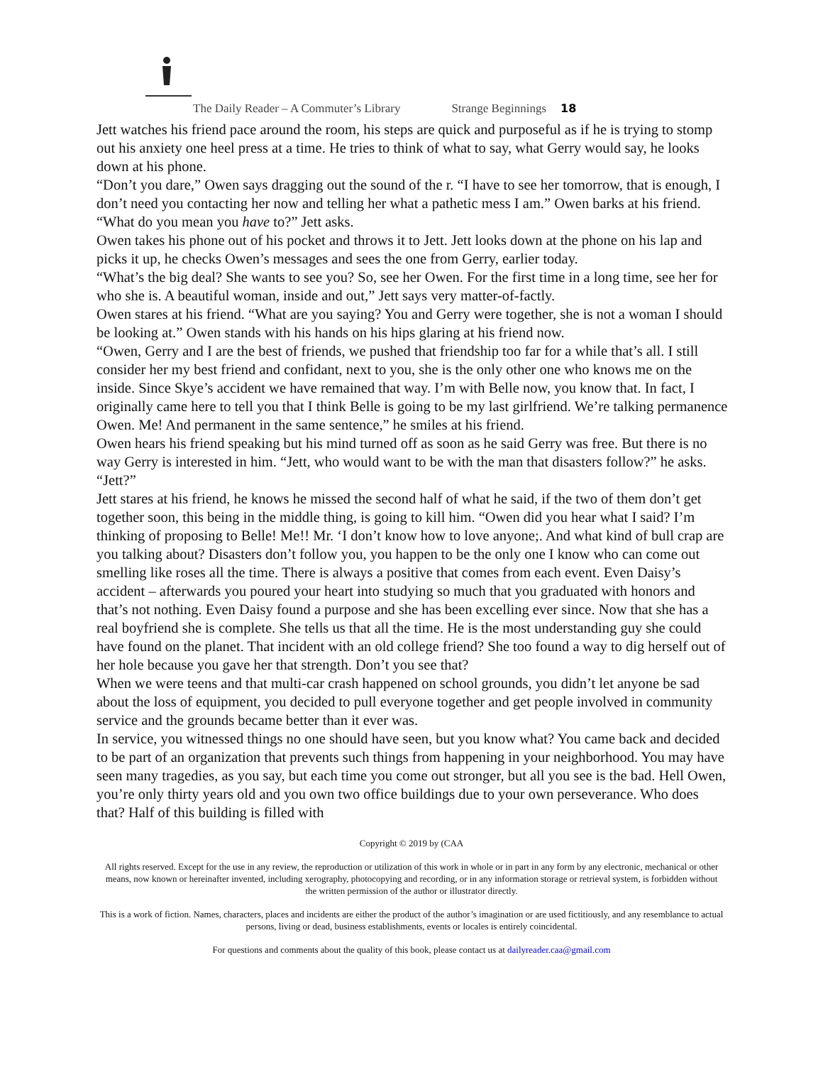The Daily Reader – A Commuter’s Library Strange Beginnings 18
Jett watches his friend pace around the room, his steps are quick and purposeful as if he is trying to stomp out his anxiety one heel press at a time. He tries to think of what to say, what Gerry would say, he looks down at his phone.
“Don’t you dare,” Owen says dragging out the sound of the r. “I have to see her tomorrow, that is enough, I don’t need you contacting her now and telling her what a pathetic mess I am.” Owen barks at his friend.
“What do you mean you have to?” Jett asks.
Owen takes his phone out of his pocket and throws it to Jett. Jett looks down at the phone on his lap and picks it up, he checks Owen’s messages and sees the one from Gerry, earlier today.
“What’s the big deal? She wants to see you? So, see her Owen. For the first time in a long time, see her for who she is. A beautiful woman, inside and out,” Jett says very matter-of-factly.
Owen stares at his friend. “What are you saying? You and Gerry were together, she is not a woman I should be looking at.” Owen stands with his hands on his hips glaring at his friend now.
“Owen, Gerry and I are the best of friends, we pushed that friendship too far for a while that’s all. I still consider her my best friend and confidant, next to you, she is the only other one who knows me on the inside. Since Skye’s accident we have remained that way. I’m with Belle now, you know that. In fact, I originally came here to tell you that I think Belle is going to be my last girlfriend. We’re talking permanence Owen. Me! And permanent in the same sentence,” he smiles at his friend.
Owen hears his friend speaking but his mind turned off as soon as he said Gerry was free. But there is no way Gerry is interested in him. “Jett, who would want to be with the man that disasters follow?” he asks. “Jett?”
Jett stares at his friend, he knows he missed the second half of what he said, if the two of them don’t get together soon, this being in the middle thing, is going to kill him. “Owen did you hear what I said? I’m thinking of proposing to Belle! Me!! Mr. ‘I don’t know how to love anyone;. And what kind of bull crap are you talking about? Disasters don’t follow you, you happen to be the only one I know who can come out smelling like roses all the time. There is always a positive that comes from each event. Even Daisy’s accident – afterwards you poured your heart into studying so much that you graduated with honors and that’s not nothing. Even Daisy found a purpose and she has been excelling ever since. Now that she has a real boyfriend she is complete. She tells us that all the time. He is the most understanding guy she could have found on the planet. That incident with an old college friend? She too found a way to dig herself out of her hole because you gave her that strength. Don’t you see that?
When we were teens and that multi-car crash happened on school grounds, you didn’t let anyone be sad about the loss of equipment, you decided to pull everyone together and get people involved in community service and the grounds became better than it ever was.
In service, you witnessed things no one should have seen, but you know what? You came back and decided to be part of an organization that prevents such things from happening in your neighborhood. You may have seen many tragedies, as you say, but each time you come out stronger, but all you see is the bad. Hell Owen, you’re only thirty years old and you own two office buildings due to your own perseverance. Who does that? Half of this building is filled with
Copyright © 2019 by (CAA
All rights reserved. Except for the use in any review, the reproduction or utilization of this work in whole or in part in any form by any electronic, mechanical or other means, now known or hereinafter invented, including xerography, photocopying and recording, or in any information storage or retrieval system, is forbidden without the written permission of the author or illustrator directly.
This is a work of fiction. Names, characters, places and incidents are either the product of the author’s imagination or are used fictitiously, and any resemblance to actual persons, living or dead, business establishments, events or locales is entirely coincidental.
For questions and comments about the quality of this book, please contact us at dailyreader.caa@gmail.com